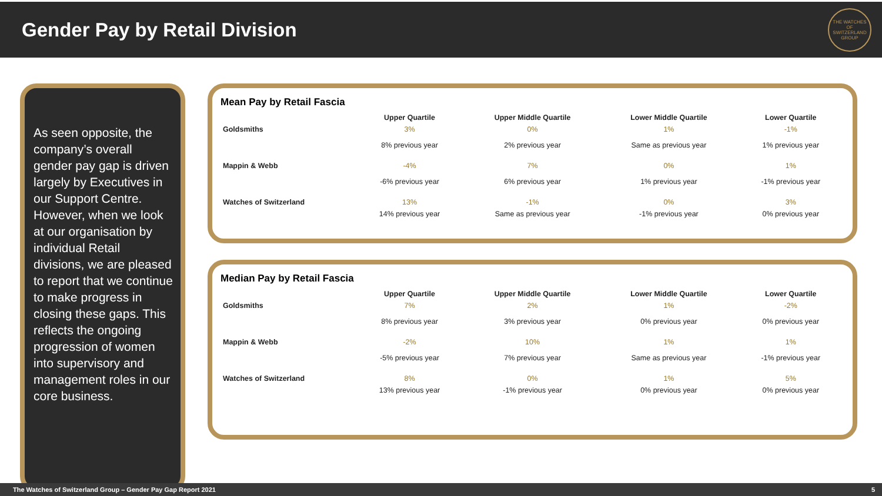Gender Pay by Retail Division
THE WATCHES OF SWITZERLAND GROUP
As seen opposite, the company’s overall gender pay gap is driven largely by Executives in our Support Centre. However, when we look at our organisation by individual Retail divisions, we are pleased to report that we continue to make progress in closing these gaps. This reflects the ongoing progression of women into supervisory and management roles in our core business.
Mean Pay by Retail Fascia
| | Upper Quartile | Upper Middle Quartile | Lower Middle Quartile | Lower Quartile |
| Goldsmiths | 3% | 0% | 1% | -1% |
| | 8% previous year | 2% previous year | Same as previous year | 1% previous year |
| Mappin & Webb | -4% | 7% | 0% | 1% |
| | -6% previous year | 6% previous year | 1% previous year | -1% previous year |
| Watches of Switzerland | 13% | -1% | 0% | 3% |
| | 14% previous year | Same as previous year | -1% previous year | 0% previous year |
Median Pay by Retail Fascia
| | Upper Quartile | Upper Middle Quartile | Lower Middle Quartile | Lower Quartile |
| Goldsmiths | 7% | 2% | 1% | -2% |
| | 8% previous year | 3% previous year | 0% previous year | 0% previous year |
| Mappin & Webb | -2% | 10% | 1% | 1% |
| | -5% previous year | 7% previous year | Same as previous year | -1% previous year |
| Watches of Switzerland | 8% | 0% | 1% | 5% |
| | 13% previous year | -1% previous year | 0% previous year | 0% previous year |
The Watches of Switzerland Group – Gender Pay Gap Report 2021 5